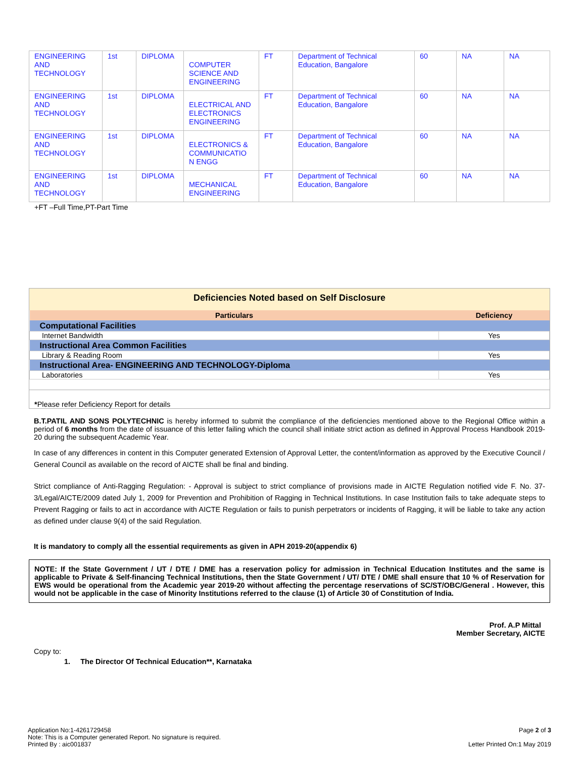| ENGINEERING AND TECHNOLOGY | 1st | DIPLOMA | COMPUTER SCIENCE AND ENGINEERING | FT | Department of Technical Education, Bangalore | 60 | NA | NA |
| ENGINEERING AND TECHNOLOGY | 1st | DIPLOMA | ELECTRICAL AND ELECTRONICS ENGINEERING | FT | Department of Technical Education, Bangalore | 60 | NA | NA |
| ENGINEERING AND TECHNOLOGY | 1st | DIPLOMA | ELECTRONICS & COMMUNICATIO N ENGG | FT | Department of Technical Education, Bangalore | 60 | NA | NA |
| ENGINEERING AND TECHNOLOGY | 1st | DIPLOMA | MECHANICAL ENGINEERING | FT | Department of Technical Education, Bangalore | 60 | NA | NA |
+FT –Full Time,PT-Part Time
Deficiencies Noted based on Self Disclosure
| Particulars | Deficiency |
| --- | --- |
| Computational Facilities | |
| Internet Bandwidth | Yes |
| Instructional Area Common Facilities | |
| Library & Reading Room | Yes |
| Instructional Area- ENGINEERING AND TECHNOLOGY-Diploma | |
| Laboratories | Yes |
*Please refer Deficiency Report for details
B.T.PATIL AND SONS POLYTECHNIC is hereby informed to submit the compliance of the deficiencies mentioned above to the Regional Office within a period of 6 months from the date of issuance of this letter failing which the council shall initiate strict action as defined in Approval Process Handbook 2019-20 during the subsequent Academic Year.
In case of any differences in content in this Computer generated Extension of Approval Letter, the content/information as approved by the Executive Council / General Council as available on the record of AICTE shall be final and binding.
Strict compliance of Anti-Ragging Regulation: - Approval is subject to strict compliance of provisions made in AICTE Regulation notified vide F. No. 37-3/Legal/AICTE/2009 dated July 1, 2009 for Prevention and Prohibition of Ragging in Technical Institutions. In case Institution fails to take adequate steps to Prevent Ragging or fails to act in accordance with AICTE Regulation or fails to punish perpetrators or incidents of Ragging, it will be liable to take any action as defined under clause 9(4) of the said Regulation.
It is mandatory to comply all the essential requirements as given in APH 2019-20(appendix 6)
NOTE: If the State Government / UT / DTE / DME has a reservation policy for admission in Technical Education Institutes and the same is applicable to Private & Self-financing Technical Institutions, then the State Government / UT/ DTE / DME shall ensure that 10 % of Reservation for EWS would be operational from the Academic year 2019-20 without affecting the percentage reservations of SC/ST/OBC/General . However, this would not be applicable in the case of Minority Institutions referred to the clause (1) of Article 30 of Constitution of India.
Prof. A.P Mittal
Member Secretary, AICTE
Copy to:
1. The Director Of Technical Education**, Karnataka
Application No:1-4261729458
Note: This is a Computer generated Report. No signature is required.
Printed By : aic001837
Page 2 of 3
Letter Printed On:1 May 2019